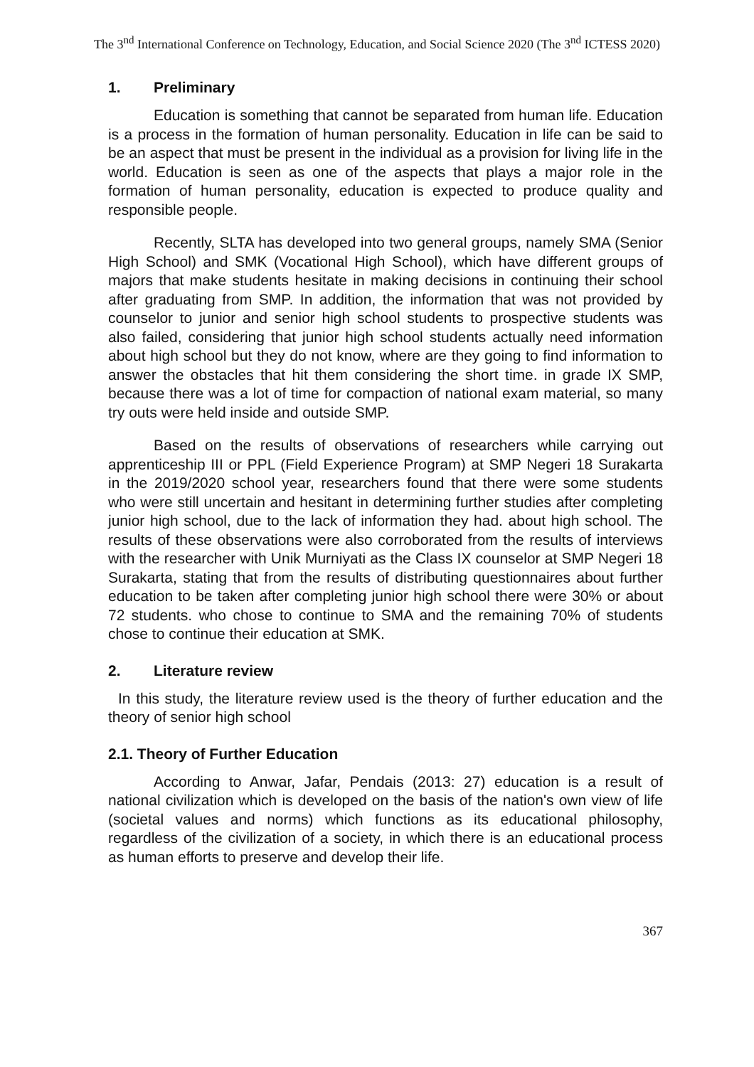The 3<sup>nd</sup> International Conference on Technology, Education, and Social Science 2020 (The 3<sup>nd</sup> ICTESS 2020)
1. Preliminary
Education is something that cannot be separated from human life. Education is a process in the formation of human personality. Education in life can be said to be an aspect that must be present in the individual as a provision for living life in the world. Education is seen as one of the aspects that plays a major role in the formation of human personality, education is expected to produce quality and responsible people.
Recently, SLTA has developed into two general groups, namely SMA (Senior High School) and SMK (Vocational High School), which have different groups of majors that make students hesitate in making decisions in continuing their school after graduating from SMP. In addition, the information that was not provided by counselor to junior and senior high school students to prospective students was also failed, considering that junior high school students actually need information about high school but they do not know, where are they going to find information to answer the obstacles that hit them considering the short time. in grade IX SMP, because there was a lot of time for compaction of national exam material, so many try outs were held inside and outside SMP.
Based on the results of observations of researchers while carrying out apprenticeship III or PPL (Field Experience Program) at SMP Negeri 18 Surakarta in the 2019/2020 school year, researchers found that there were some students who were still uncertain and hesitant in determining further studies after completing junior high school, due to the lack of information they had. about high school. The results of these observations were also corroborated from the results of interviews with the researcher with Unik Murniyati as the Class IX counselor at SMP Negeri 18 Surakarta, stating that from the results of distributing questionnaires about further education to be taken after completing junior high school there were 30% or about 72 students. who chose to continue to SMA and the remaining 70% of students chose to continue their education at SMK.
2. Literature review
In this study, the literature review used is the theory of further education and the theory of senior high school
2.1. Theory of Further Education
According to Anwar, Jafar, Pendais (2013: 27) education is a result of national civilization which is developed on the basis of the nation's own view of life (societal values and norms) which functions as its educational philosophy, regardless of the civilization of a society, in which there is an educational process as human efforts to preserve and develop their life.
367